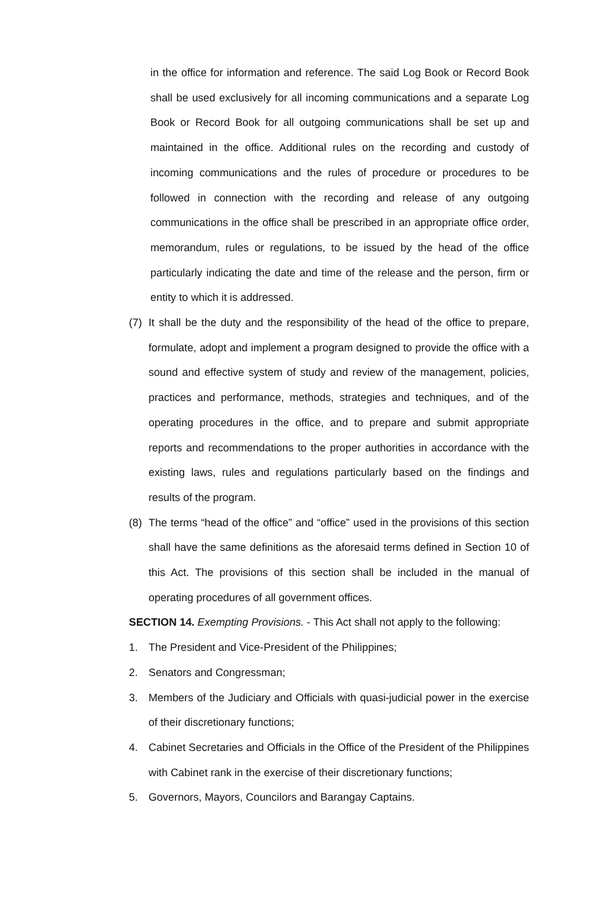in the office for information and reference. The said Log Book or Record Book shall be used exclusively for all incoming communications and a separate Log Book or Record Book for all outgoing communications shall be set up and maintained in the office. Additional rules on the recording and custody of incoming communications and the rules of procedure or procedures to be followed in connection with the recording and release of any outgoing communications in the office shall be prescribed in an appropriate office order, memorandum, rules or regulations, to be issued by the head of the office particularly indicating the date and time of the release and the person, firm or entity to which it is addressed.
(7) It shall be the duty and the responsibility of the head of the office to prepare, formulate, adopt and implement a program designed to provide the office with a sound and effective system of study and review of the management, policies, practices and performance, methods, strategies and techniques, and of the operating procedures in the office, and to prepare and submit appropriate reports and recommendations to the proper authorities in accordance with the existing laws, rules and regulations particularly based on the findings and results of the program.
(8) The terms “head of the office” and “office” used in the provisions of this section shall have the same definitions as the aforesaid terms defined in Section 10 of this Act. The provisions of this section shall be included in the manual of operating procedures of all government offices.
SECTION 14. Exempting Provisions. - This Act shall not apply to the following:
1. The President and Vice-President of the Philippines;
2. Senators and Congressman;
3. Members of the Judiciary and Officials with quasi-judicial power in the exercise of their discretionary functions;
4. Cabinet Secretaries and Officials in the Office of the President of the Philippines with Cabinet rank in the exercise of their discretionary functions;
5. Governors, Mayors, Councilors and Barangay Captains.